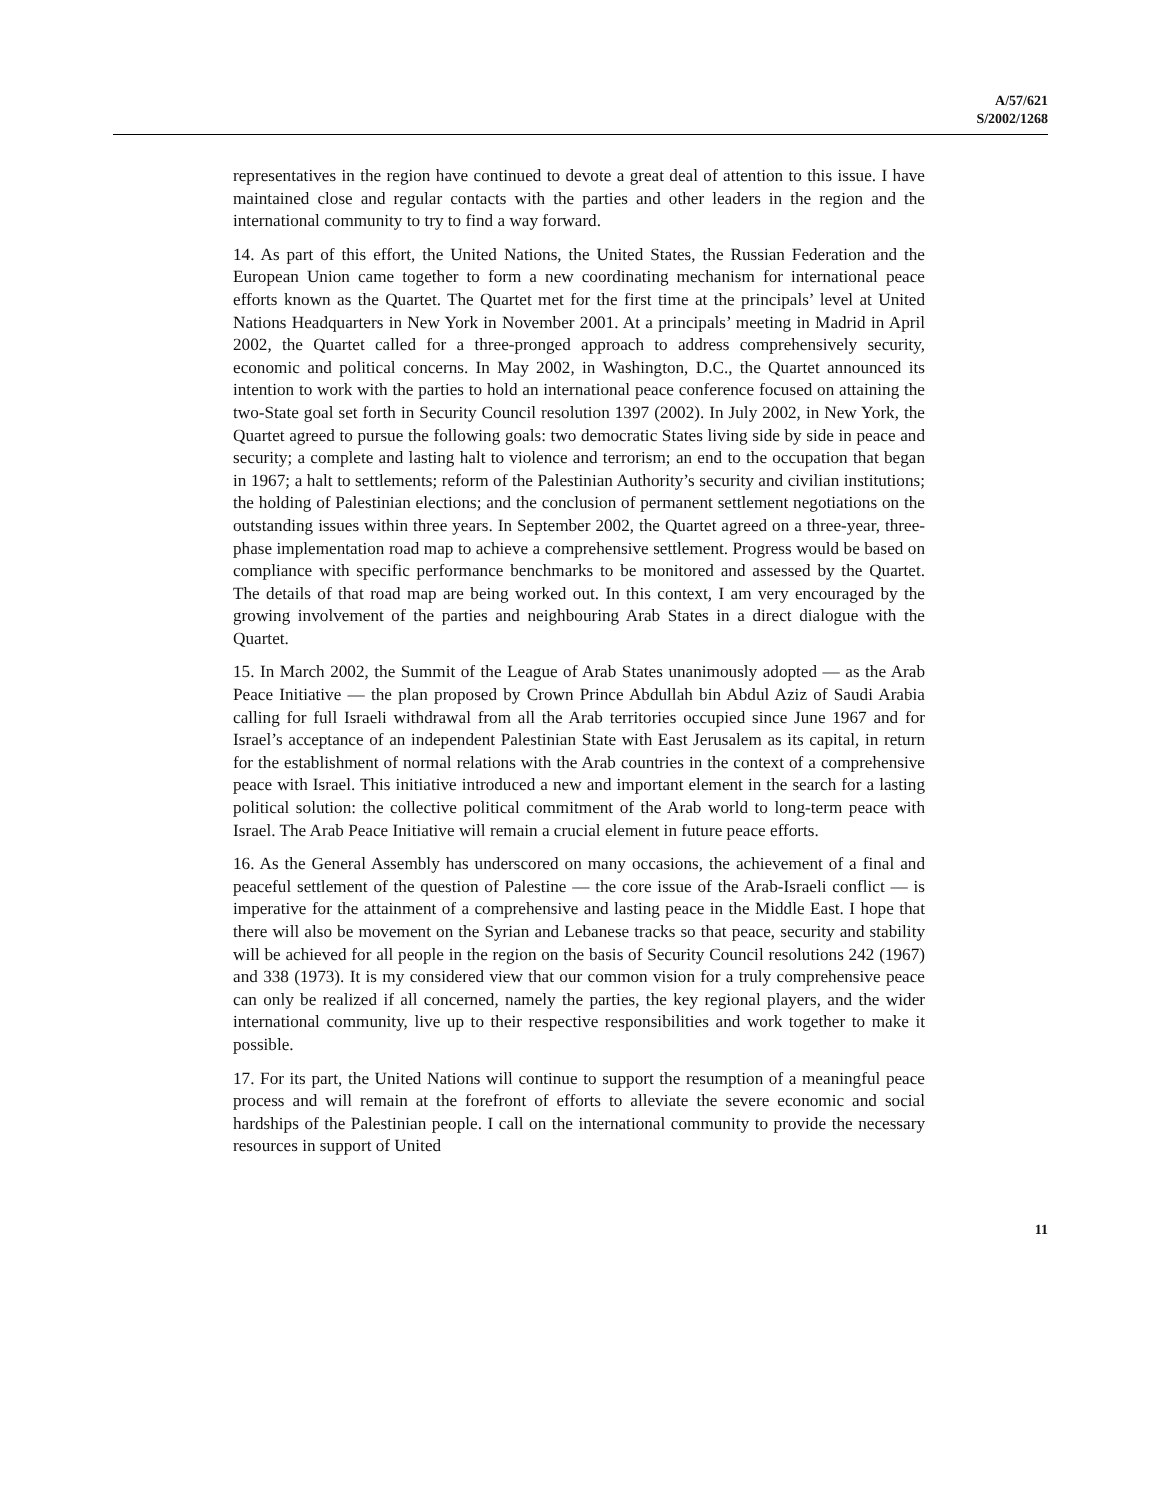A/57/621
S/2002/1268
representatives in the region have continued to devote a great deal of attention to this issue. I have maintained close and regular contacts with the parties and other leaders in the region and the international community to try to find a way forward.
14. As part of this effort, the United Nations, the United States, the Russian Federation and the European Union came together to form a new coordinating mechanism for international peace efforts known as the Quartet. The Quartet met for the first time at the principals’ level at United Nations Headquarters in New York in November 2001. At a principals’ meeting in Madrid in April 2002, the Quartet called for a three-pronged approach to address comprehensively security, economic and political concerns. In May 2002, in Washington, D.C., the Quartet announced its intention to work with the parties to hold an international peace conference focused on attaining the two-State goal set forth in Security Council resolution 1397 (2002). In July 2002, in New York, the Quartet agreed to pursue the following goals: two democratic States living side by side in peace and security; a complete and lasting halt to violence and terrorism; an end to the occupation that began in 1967; a halt to settlements; reform of the Palestinian Authority’s security and civilian institutions; the holding of Palestinian elections; and the conclusion of permanent settlement negotiations on the outstanding issues within three years. In September 2002, the Quartet agreed on a three-year, three-phase implementation road map to achieve a comprehensive settlement. Progress would be based on compliance with specific performance benchmarks to be monitored and assessed by the Quartet. The details of that road map are being worked out. In this context, I am very encouraged by the growing involvement of the parties and neighbouring Arab States in a direct dialogue with the Quartet.
15. In March 2002, the Summit of the League of Arab States unanimously adopted — as the Arab Peace Initiative — the plan proposed by Crown Prince Abdullah bin Abdul Aziz of Saudi Arabia calling for full Israeli withdrawal from all the Arab territories occupied since June 1967 and for Israel’s acceptance of an independent Palestinian State with East Jerusalem as its capital, in return for the establishment of normal relations with the Arab countries in the context of a comprehensive peace with Israel. This initiative introduced a new and important element in the search for a lasting political solution: the collective political commitment of the Arab world to long-term peace with Israel. The Arab Peace Initiative will remain a crucial element in future peace efforts.
16. As the General Assembly has underscored on many occasions, the achievement of a final and peaceful settlement of the question of Palestine — the core issue of the Arab-Israeli conflict — is imperative for the attainment of a comprehensive and lasting peace in the Middle East. I hope that there will also be movement on the Syrian and Lebanese tracks so that peace, security and stability will be achieved for all people in the region on the basis of Security Council resolutions 242 (1967) and 338 (1973). It is my considered view that our common vision for a truly comprehensive peace can only be realized if all concerned, namely the parties, the key regional players, and the wider international community, live up to their respective responsibilities and work together to make it possible.
17. For its part, the United Nations will continue to support the resumption of a meaningful peace process and will remain at the forefront of efforts to alleviate the severe economic and social hardships of the Palestinian people. I call on the international community to provide the necessary resources in support of United
11